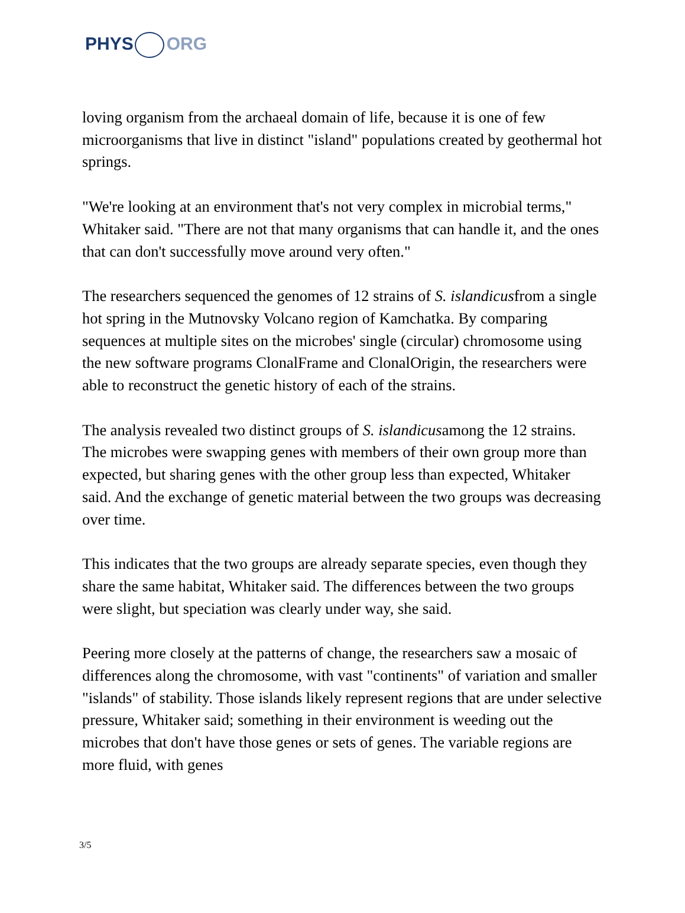PHYS ORG
loving organism from the archaeal domain of life, because it is one of few microorganisms that live in distinct "island" populations created by geothermal hot springs.
"We're looking at an environment that's not very complex in microbial terms," Whitaker said. "There are not that many organisms that can handle it, and the ones that can don't successfully move around very often."
The researchers sequenced the genomes of 12 strains of S. islandicusfrom a single hot spring in the Mutnovsky Volcano region of Kamchatka. By comparing sequences at multiple sites on the microbes' single (circular) chromosome using the new software programs ClonalFrame and ClonalOrigin, the researchers were able to reconstruct the genetic history of each of the strains.
The analysis revealed two distinct groups of S. islandicusamong the 12 strains. The microbes were swapping genes with members of their own group more than expected, but sharing genes with the other group less than expected, Whitaker said. And the exchange of genetic material between the two groups was decreasing over time.
This indicates that the two groups are already separate species, even though they share the same habitat, Whitaker said. The differences between the two groups were slight, but speciation was clearly under way, she said.
Peering more closely at the patterns of change, the researchers saw a mosaic of differences along the chromosome, with vast "continents" of variation and smaller "islands" of stability. Those islands likely represent regions that are under selective pressure, Whitaker said; something in their environment is weeding out the microbes that don't have those genes or sets of genes. The variable regions are more fluid, with genes
3/5